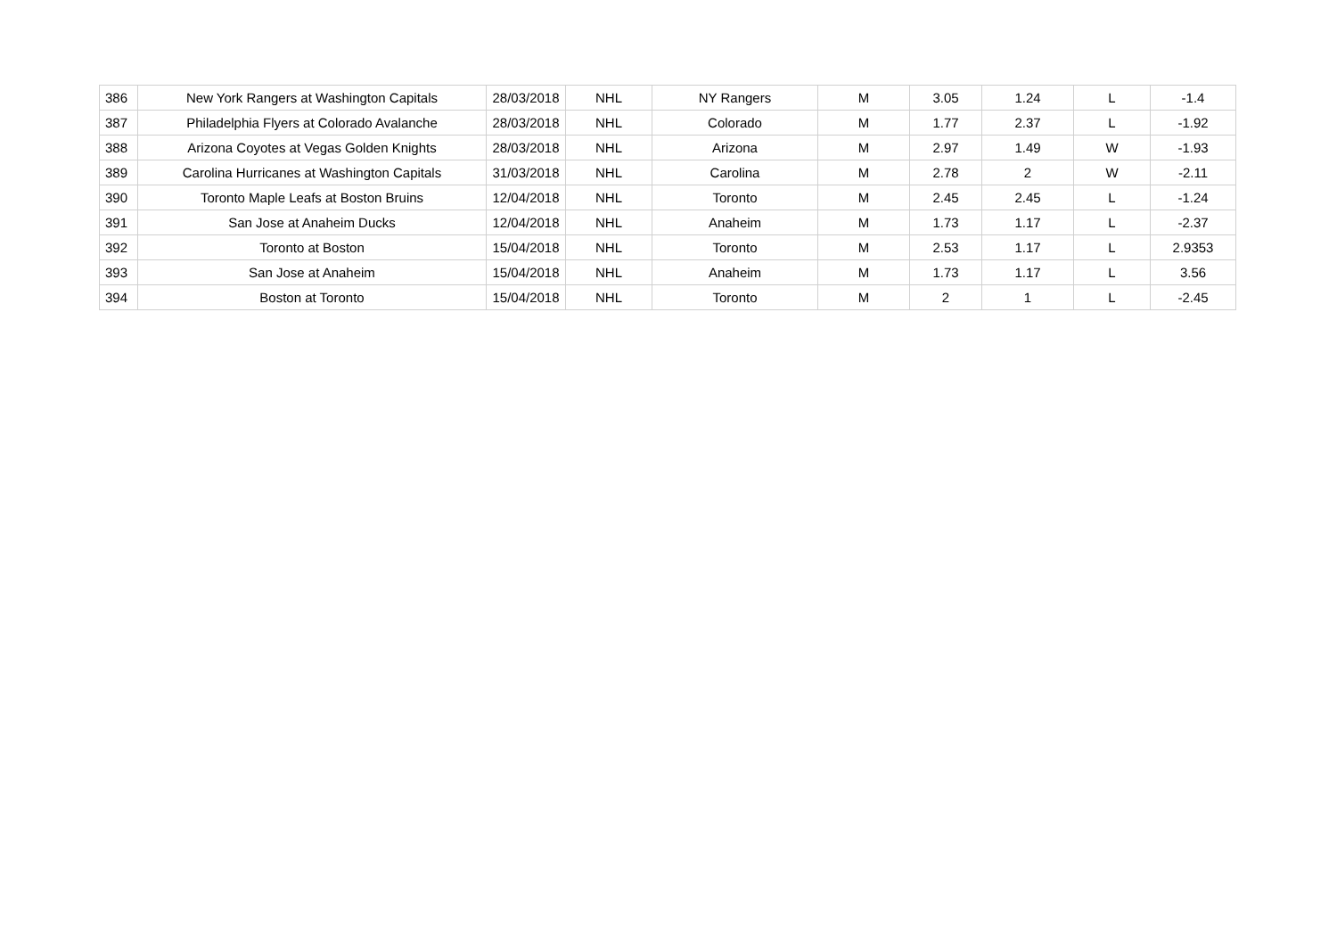| 386 | New York Rangers at Washington Capitals | 28/03/2018 | NHL | NY Rangers | M | 3.05 | 1.24 | L | -1.4 |
| 387 | Philadelphia Flyers at Colorado Avalanche | 28/03/2018 | NHL | Colorado | M | 1.77 | 2.37 | L | -1.92 |
| 388 | Arizona Coyotes at Vegas Golden Knights | 28/03/2018 | NHL | Arizona | M | 2.97 | 1.49 | W | -1.93 |
| 389 | Carolina Hurricanes at Washington Capitals | 31/03/2018 | NHL | Carolina | M | 2.78 | 2 | W | -2.11 |
| 390 | Toronto Maple Leafs at Boston Bruins | 12/04/2018 | NHL | Toronto | M | 2.45 | 2.45 | L | -1.24 |
| 391 | San Jose at Anaheim Ducks | 12/04/2018 | NHL | Anaheim | M | 1.73 | 1.17 | L | -2.37 |
| 392 | Toronto at Boston | 15/04/2018 | NHL | Toronto | M | 2.53 | 1.17 | L | 2.9353 |
| 393 | San Jose at Anaheim | 15/04/2018 | NHL | Anaheim | M | 1.73 | 1.17 | L | 3.56 |
| 394 | Boston at Toronto | 15/04/2018 | NHL | Toronto | M | 2 | 1 | L | -2.45 |